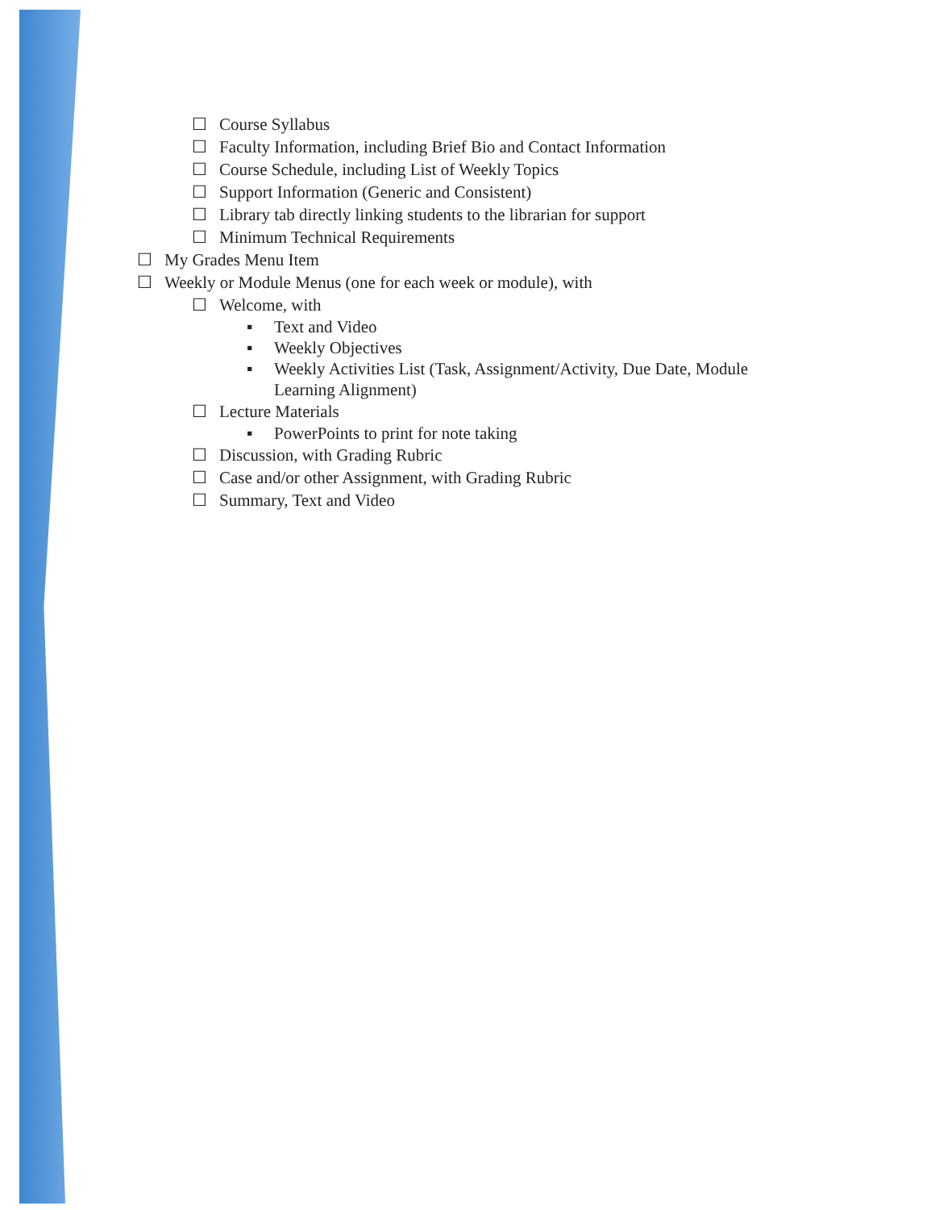☐ Course Syllabus
☐ Faculty Information, including Brief Bio and Contact Information
☐ Course Schedule, including List of Weekly Topics
☐ Support Information (Generic and Consistent)
☐ Library tab directly linking students to the librarian for support
☐ Minimum Technical Requirements
☐ My Grades Menu Item
☐ Weekly or Module Menus (one for each week or module), with
☐ Welcome, with
▪ Text and Video
▪ Weekly Objectives
▪ Weekly Activities List (Task, Assignment/Activity, Due Date, Module
Learning Alignment)
☐ Lecture Materials
▪ PowerPoints to print for note taking
☐ Discussion, with Grading Rubric
☐ Case and/or other Assignment, with Grading Rubric
☐ Summary, Text and Video